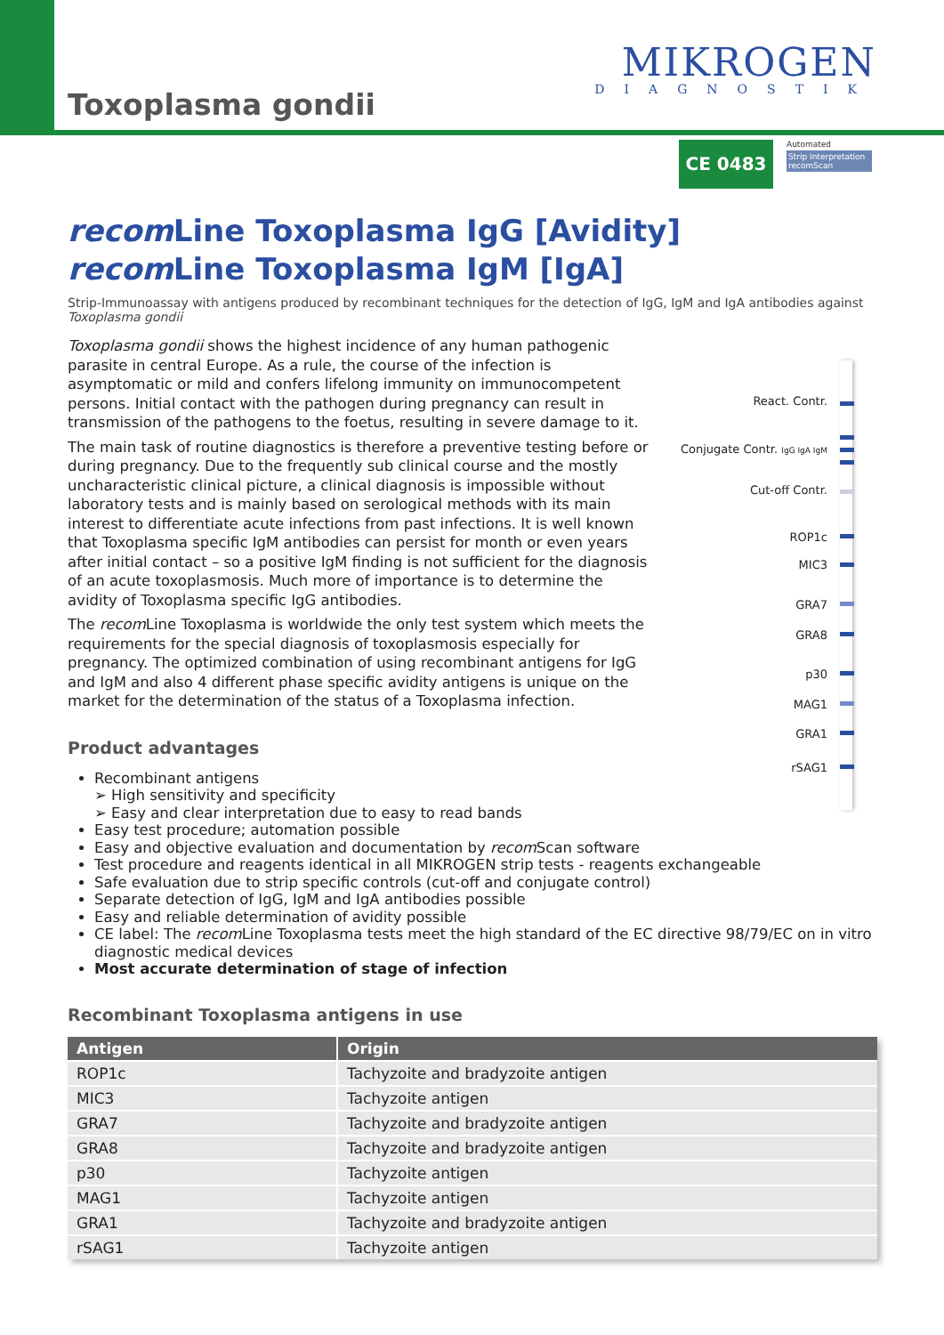Toxoplasma gondii
MIKROGEN
DIAGNOSTIK
CE 0483
Automated
Strip Interpretation recomScan
React. Contr.
Conjugate Contr. IgG IgA IgM
Cut-off Contr.
ROP1c
MIC3
GRA7
GRA8
p30
MAG1
GRA1
rSAG1
recom Line Toxoplasma IgG [Avidity]
recom Line Toxoplasma IgM [IgA]
Strip-Immunoassay with antigens produced by recombinant techniques for the detection of IgG, IgM and IgA antibodies against Toxoplasma gondii
Toxoplasma gondii shows the highest incidence of any human pathogenic parasite in central Europe. As a rule, the course of the infection is asymptomatic or mild and confers lifelong immunity on immunocompetent persons. Initial contact with the pathogen during pregnancy can result in transmission of the pathogens to the foetus, resulting in severe damage to it.
The main task of routine diagnostics is therefore a preventive testing before or during pregnancy. Due to the frequently sub clinical course and the mostly uncharacteristic clinical picture, a clinical diagnosis is impossible without laboratory tests and is mainly based on serological methods with its main interest to differentiate acute infections from past infections. It is well known that Toxoplasma specific IgM antibodies can persist for month or even years after initial contact – so a positive IgM finding is not sufficient for the diagnosis of an acute toxoplasmosis. Much more of importance is to determine the avidity of Toxoplasma specific IgG antibodies.
The recom Line Toxoplasma is worldwide the only test system which meets the requirements for the special diagnosis of toxoplasmosis especially for pregnancy. The optimized combination of using recombinant antigens for IgG and IgM and also 4 different phase specific avidity antigens is unique on the market for the determination of the status of a Toxoplasma infection.
Product advantages
Recombinant antigens
➢ High sensitivity and specificity
➢ Easy and clear interpretation due to easy to read bands
Easy test procedure; automation possible
Easy and objective evaluation and documentation by recom Scan software
Test procedure and reagents identical in all MIKROGEN strip tests - reagents exchangeable
Safe evaluation due to strip specific controls (cut-off and conjugate control)
Separate detection of IgG, IgM and IgA antibodies possible
Easy and reliable determination of avidity possible
CE label: The recom Line Toxoplasma tests meet the high standard of the EC directive 98/79/EC on in vitro diagnostic medical devices
Most accurate determination of stage of infection
Recombinant Toxoplasma antigens in use
| Antigen | Origin |
| --- | --- |
| ROP1c | Tachyzoite and bradyzoite antigen |
| MIC3 | Tachyzoite antigen |
| GRA7 | Tachyzoite and bradyzoite antigen |
| GRA8 | Tachyzoite and bradyzoite antigen |
| p30 | Tachyzoite antigen |
| MAG1 | Tachyzoite antigen |
| GRA1 | Tachyzoite and bradyzoite antigen |
| rSAG1 | Tachyzoite antigen |